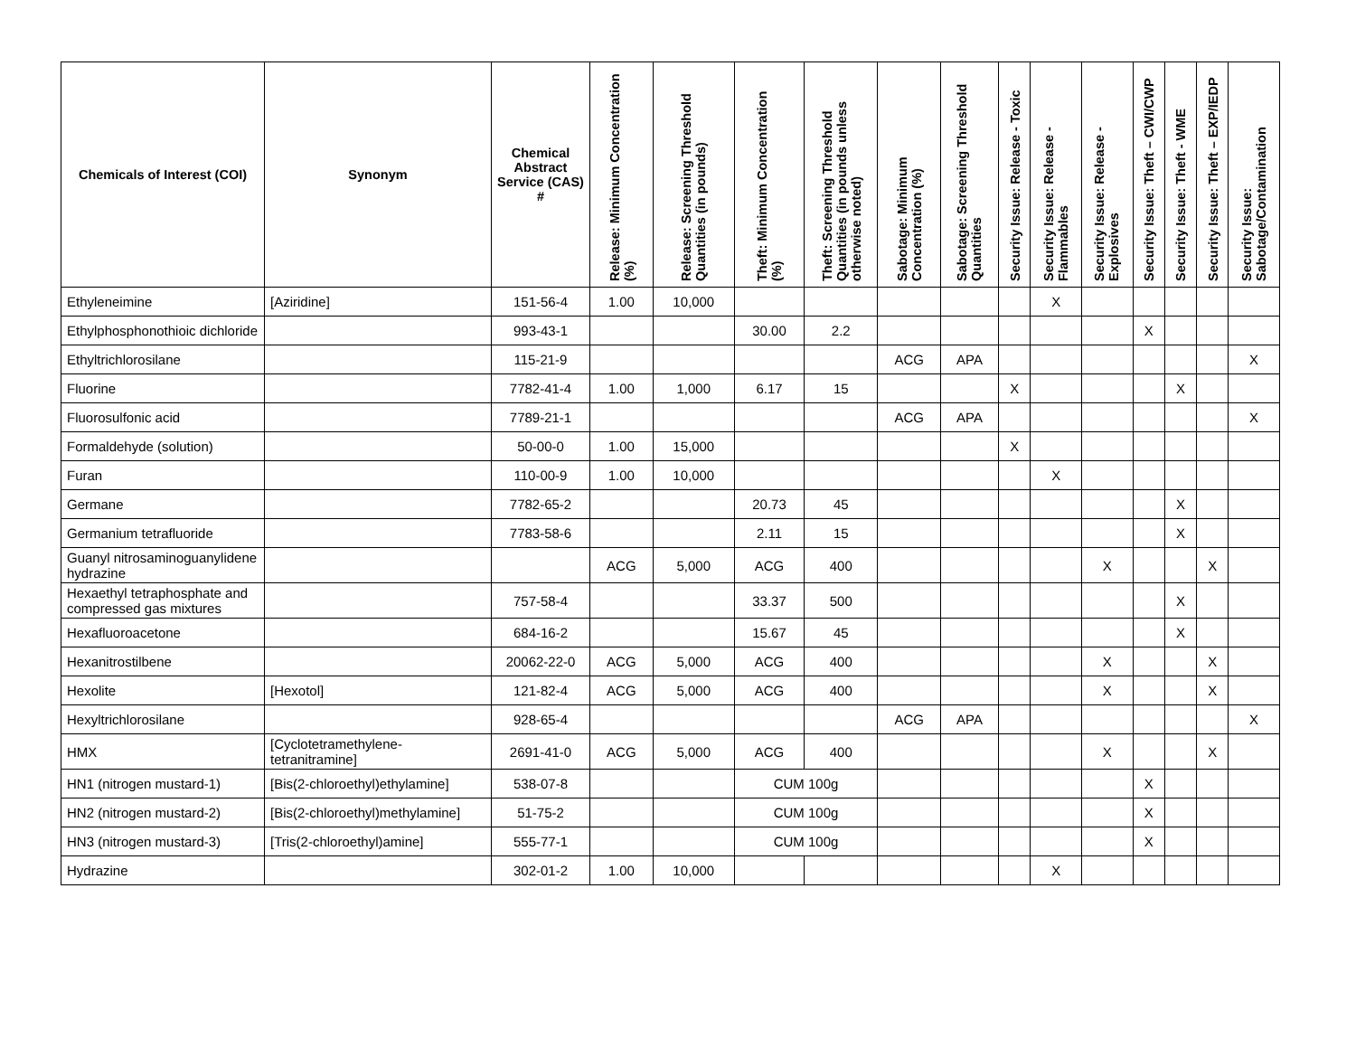| Chemicals of Interest (COI) | Synonym | Chemical Abstract Service (CAS) # | Release: Minimum Concentration (%) | Release: Screening Threshold Quantities (in pounds) | Theft: Minimum Concentration (%) | Theft: Screening Threshold Quantities (in pounds unless otherwise noted) | Sabotage: Minimum Concentration (%) | Sabotage: Screening Threshold Quantities | Security Issue: Release - Toxic | Security Issue: Release - Flammables | Security Issue: Release - Explosives | Security Issue: Theft – CWI/CWP | Security Issue: Theft - WME | Security Issue: Theft – EXP/IEDP | Security Issue: Sabotage/Contamination |
| --- | --- | --- | --- | --- | --- | --- | --- | --- | --- | --- | --- | --- | --- | --- | --- |
| Ethyleneimine | [Aziridine] | 151-56-4 | 1.00 | 10,000 | | | | | | X | | | | | |
| Ethylphosphonothioic dichloride | | 993-43-1 | | | 30.00 | 2.2 | | | | | | X | | | |
| Ethyltrichlorosilane | | 115-21-9 | | | | | ACG | APA | | | | | | | X |
| Fluorine | | 7782-41-4 | 1.00 | 1,000 | 6.17 | 15 | | | X | | | | X | | |
| Fluorosulfonic acid | | 7789-21-1 | | | | | ACG | APA | | | | | | | X |
| Formaldehyde (solution) | | 50-00-0 | 1.00 | 15,000 | | | | | X | | | | | | |
| Furan | | 110-00-9 | 1.00 | 10,000 | | | | | | X | | | | | |
| Germane | | 7782-65-2 | | | 20.73 | 45 | | | | | | | X | | |
| Germanium tetrafluoride | | 7783-58-6 | | | 2.11 | 15 | | | | | | | X | | |
| Guanyl nitrosaminoguanylidene hydrazine | | | ACG | 5,000 | ACG | 400 | | | | | X | | | X | |
| Hexaethyl tetraphosphate and compressed gas mixtures | | 757-58-4 | | | 33.37 | 500 | | | | | | | X | | |
| Hexafluoroacetone | | 684-16-2 | | | 15.67 | 45 | | | | | | | X | | |
| Hexanitrostilbene | | 20062-22-0 | ACG | 5,000 | ACG | 400 | | | | | X | | | X | |
| Hexolite | [Hexotol] | 121-82-4 | ACG | 5,000 | ACG | 400 | | | | | X | | | X | |
| Hexyltrichlorosilane | | 928-65-4 | | | | | ACG | APA | | | | | | | X |
| HMX | [Cyclotetramethylene-tetranitramine] | 2691-41-0 | ACG | 5,000 | ACG | 400 | | | | | X | | | X | |
| HN1 (nitrogen mustard-1) | [Bis(2-chloroethyl)ethylamine] | 538-07-8 | | | CUM 100g | | | | | | | X | | | |
| HN2 (nitrogen mustard-2) | [Bis(2-chloroethyl)methylamine] | 51-75-2 | | | CUM 100g | | | | | | | X | | | |
| HN3 (nitrogen mustard-3) | [Tris(2-chloroethyl)amine] | 555-77-1 | | | CUM 100g | | | | | | | X | | | |
| Hydrazine | | 302-01-2 | 1.00 | 10,000 | | | | | | X | | | | | |